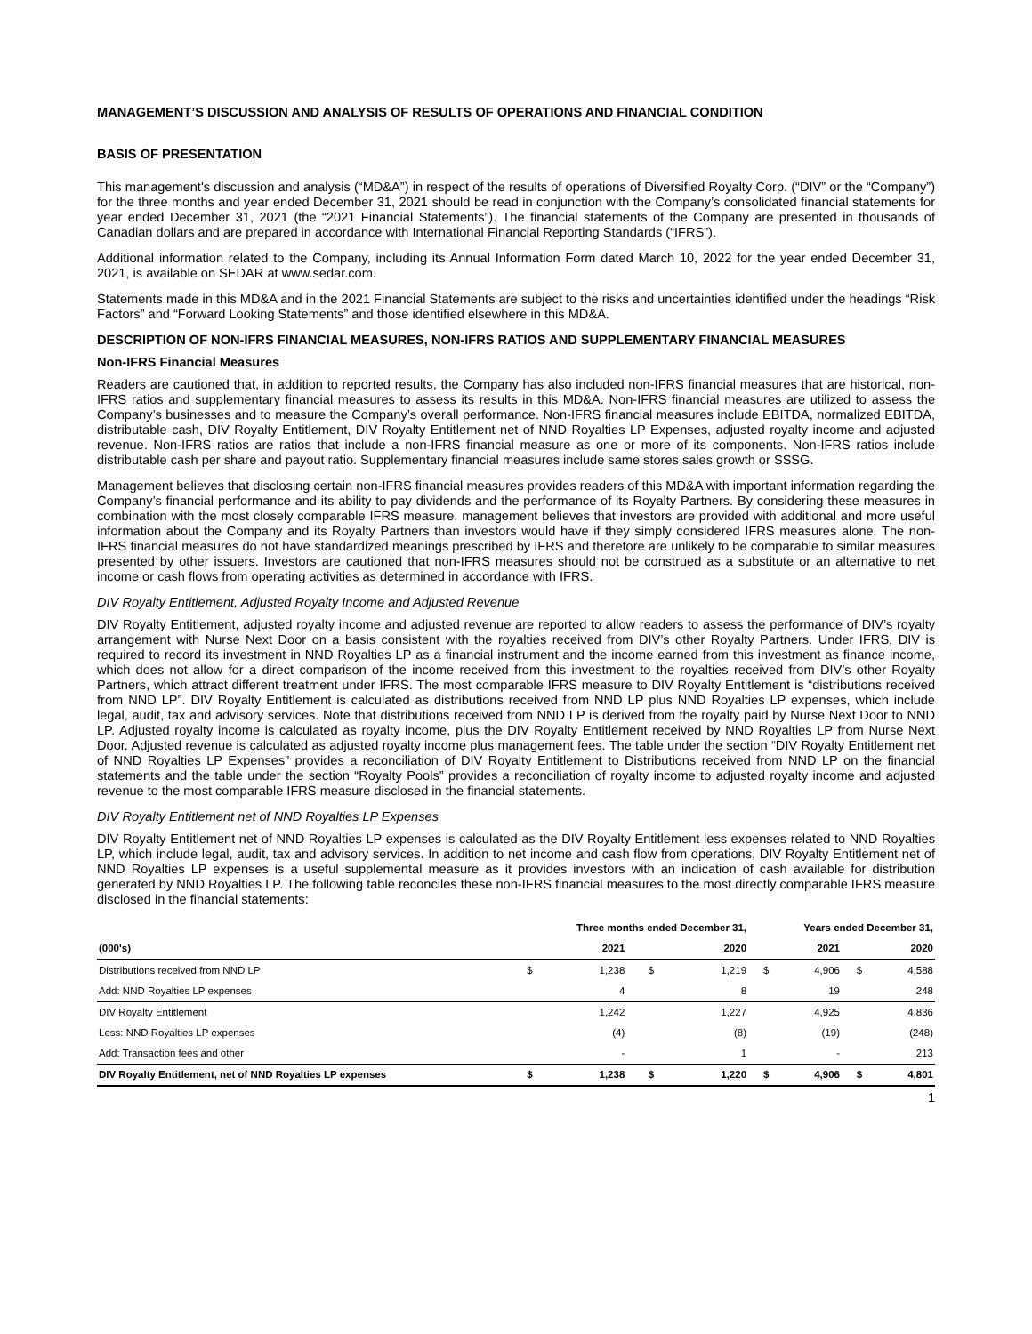MANAGEMENT’S DISCUSSION AND ANALYSIS OF RESULTS OF OPERATIONS AND FINANCIAL CONDITION
BASIS OF PRESENTATION
This management's discussion and analysis (“MD&A”) in respect of the results of operations of Diversified Royalty Corp. (“DIV” or the “Company”) for the three months and year ended December 31, 2021 should be read in conjunction with the Company’s consolidated financial statements for year ended December 31, 2021 (the “2021 Financial Statements”). The financial statements of the Company are presented in thousands of Canadian dollars and are prepared in accordance with International Financial Reporting Standards (“IFRS”).
Additional information related to the Company, including its Annual Information Form dated March 10, 2022 for the year ended December 31, 2021, is available on SEDAR at www.sedar.com.
Statements made in this MD&A and in the 2021 Financial Statements are subject to the risks and uncertainties identified under the headings “Risk Factors” and “Forward Looking Statements” and those identified elsewhere in this MD&A.
DESCRIPTION OF NON-IFRS FINANCIAL MEASURES, NON-IFRS RATIOS AND SUPPLEMENTARY FINANCIAL MEASURES
Non-IFRS Financial Measures
Readers are cautioned that, in addition to reported results, the Company has also included non-IFRS financial measures that are historical, non-IFRS ratios and supplementary financial measures to assess its results in this MD&A. Non-IFRS financial measures are utilized to assess the Company’s businesses and to measure the Company’s overall performance. Non-IFRS financial measures include EBITDA, normalized EBITDA, distributable cash, DIV Royalty Entitlement, DIV Royalty Entitlement net of NND Royalties LP Expenses, adjusted royalty income and adjusted revenue. Non-IFRS ratios are ratios that include a non-IFRS financial measure as one or more of its components. Non-IFRS ratios include distributable cash per share and payout ratio. Supplementary financial measures include same stores sales growth or SSSG.
Management believes that disclosing certain non-IFRS financial measures provides readers of this MD&A with important information regarding the Company’s financial performance and its ability to pay dividends and the performance of its Royalty Partners. By considering these measures in combination with the most closely comparable IFRS measure, management believes that investors are provided with additional and more useful information about the Company and its Royalty Partners than investors would have if they simply considered IFRS measures alone. The non-IFRS financial measures do not have standardized meanings prescribed by IFRS and therefore are unlikely to be comparable to similar measures presented by other issuers. Investors are cautioned that non-IFRS measures should not be construed as a substitute or an alternative to net income or cash flows from operating activities as determined in accordance with IFRS.
DIV Royalty Entitlement, Adjusted Royalty Income and Adjusted Revenue
DIV Royalty Entitlement, adjusted royalty income and adjusted revenue are reported to allow readers to assess the performance of DIV’s royalty arrangement with Nurse Next Door on a basis consistent with the royalties received from DIV’s other Royalty Partners. Under IFRS, DIV is required to record its investment in NND Royalties LP as a financial instrument and the income earned from this investment as finance income, which does not allow for a direct comparison of the income received from this investment to the royalties received from DIV’s other Royalty Partners, which attract different treatment under IFRS. The most comparable IFRS measure to DIV Royalty Entitlement is “distributions received from NND LP”. DIV Royalty Entitlement is calculated as distributions received from NND LP plus NND Royalties LP expenses, which include legal, audit, tax and advisory services. Note that distributions received from NND LP is derived from the royalty paid by Nurse Next Door to NND LP. Adjusted royalty income is calculated as royalty income, plus the DIV Royalty Entitlement received by NND Royalties LP from Nurse Next Door. Adjusted revenue is calculated as adjusted royalty income plus management fees. The table under the section “DIV Royalty Entitlement net of NND Royalties LP Expenses” provides a reconciliation of DIV Royalty Entitlement to Distributions received from NND LP on the financial statements and the table under the section “Royalty Pools” provides a reconciliation of royalty income to adjusted royalty income and adjusted revenue to the most comparable IFRS measure disclosed in the financial statements.
DIV Royalty Entitlement net of NND Royalties LP Expenses
DIV Royalty Entitlement net of NND Royalties LP expenses is calculated as the DIV Royalty Entitlement less expenses related to NND Royalties LP, which include legal, audit, tax and advisory services. In addition to net income and cash flow from operations, DIV Royalty Entitlement net of NND Royalties LP expenses is a useful supplemental measure as it provides investors with an indication of cash available for distribution generated by NND Royalties LP. The following table reconciles these non-IFRS financial measures to the most directly comparable IFRS measure disclosed in the financial statements:
| (000's) | Three months ended December 31, | | | | Years ended December 31, | | | |
| --- | --- | --- | --- | --- | --- | --- | --- | --- |
| | | 2021 | | 2020 | | 2021 | | 2020 |
| Distributions received from NND LP | $ | 1,238 | $ | 1,219 | $ | 4,906 | $ | 4,588 |
| Add: NND Royalties LP expenses | | 4 | | 8 | | 19 | | 248 |
| DIV Royalty Entitlement | | 1,242 | | 1,227 | | 4,925 | | 4,836 |
| Less: NND Royalties LP expenses | | (4) | | (8) | | (19) | | (248) |
| Add: Transaction fees and other | | - | | 1 | | - | | 213 |
| DIV Royalty Entitlement, net of NND Royalties LP expenses | $ | 1,238 | $ | 1,220 | $ | 4,906 | $ | 4,801 |
1